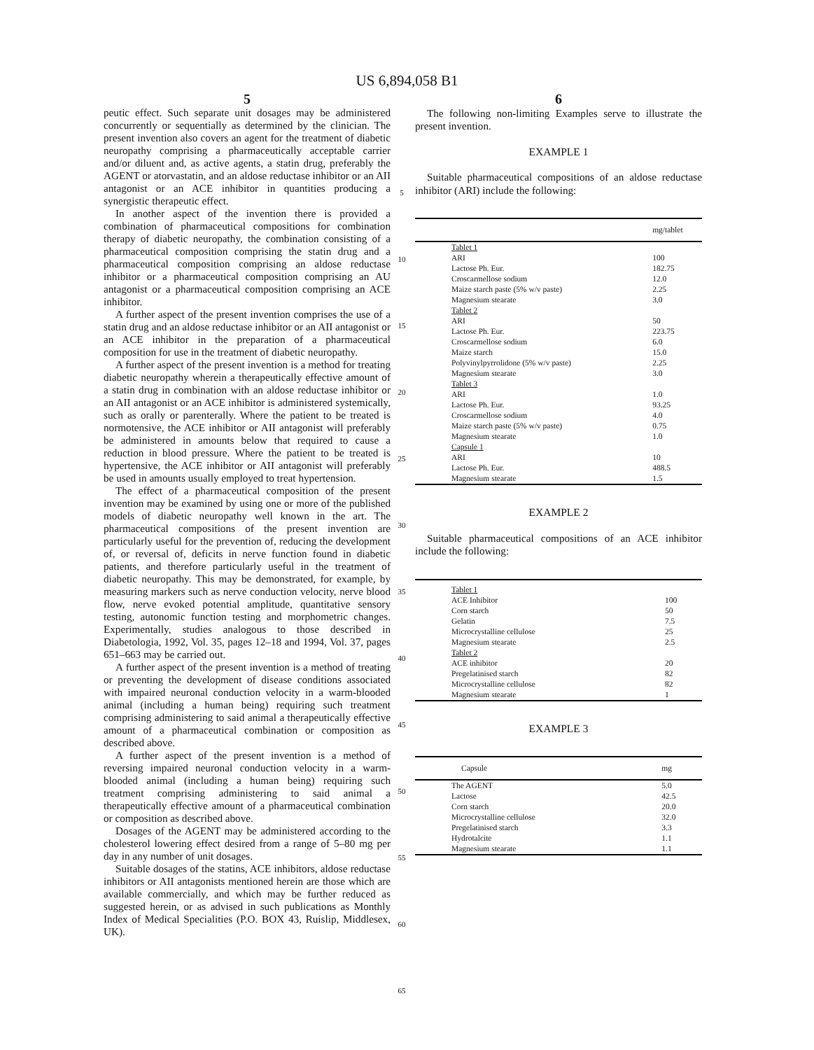US 6,894,058 B1
5
peutic effect. Such separate unit dosages may be administered concurrently or sequentially as determined by the clinician. The present invention also covers an agent for the treatment of diabetic neuropathy comprising a pharmaceutically acceptable carrier and/or diluent and, as active agents, a statin drug, preferably the AGENT or atorvastatin, and an aldose reductase inhibitor or an AII antagonist or an ACE inhibitor in quantities producing a synergistic therapeutic effect.
In another aspect of the invention there is provided a combination of pharmaceutical compositions for combination therapy of diabetic neuropathy, the combination consisting of a pharmaceutical composition comprising the statin drug and a pharmaceutical composition comprising an aldose reductase inhibitor or a pharmaceutical composition comprising an AU antagonist or a pharmaceutical composition comprising an ACE inhibitor.
A further aspect of the present invention comprises the use of a statin drug and an aldose reductase inhibitor or an AII antagonist or an ACE inhibitor in the preparation of a pharmaceutical composition for use in the treatment of diabetic neuropathy.
A further aspect of the present invention is a method for treating diabetic neuropathy wherein a therapeutically effective amount of a statin drug in combination with an aldose reductase inhibitor or an AII antagonist or an ACE inhibitor is administered systemically, such as orally or parenterally. Where the patient to be treated is normotensive, the ACE inhibitor or AII antagonist will preferably be administered in amounts below that required to cause a reduction in blood pressure. Where the patient to be treated is hypertensive, the ACE inhibitor or AII antagonist will preferably be used in amounts usually employed to treat hypertension.
The effect of a pharmaceutical composition of the present invention may be examined by using one or more of the published models of diabetic neuropathy well known in the art. The pharmaceutical compositions of the present invention are particularly useful for the prevention of, reducing the development of, or reversal of, deficits in nerve function found in diabetic patients, and therefore particularly useful in the treatment of diabetic neuropathy. This may be demonstrated, for example, by measuring markers such as nerve conduction velocity, nerve blood flow, nerve evoked potential amplitude, quantitative sensory testing, autonomic function testing and morphometric changes. Experimentally, studies analogous to those described in Diabetologia, 1992, Vol. 35, pages 12–18 and 1994, Vol. 37, pages 651–663 may be carried out.
A further aspect of the present invention is a method of treating or preventing the development of disease conditions associated with impaired neuronal conduction velocity in a warm-blooded animal (including a human being) requiring such treatment comprising administering to said animal a therapeutically effective amount of a pharmaceutical combination or composition as described above.
A further aspect of the present invention is a method of reversing impaired neuronal conduction velocity in a warm-blooded animal (including a human being) requiring such treatment comprising administering to said animal a therapeutically effective amount of a pharmaceutical combination or composition as described above.
Dosages of the AGENT may be administered according to the cholesterol lowering effect desired from a range of 5–80 mg per day in any number of unit dosages.
Suitable dosages of the statins, ACE inhibitors, aldose reductase inhibitors or AII antagonists mentioned herein are those which are available commercially, and which may be further reduced as suggested herein, or as advised in such publications as Monthly Index of Medical Specialities (P.O. BOX 43, Ruislip, Middlesex, UK).
5
10
15
20
25
30
35
40
45
50
55
60
65
6
The following non-limiting Examples serve to illustrate the present invention.
EXAMPLE 1
Suitable pharmaceutical compositions of an aldose reductase inhibitor (ARI) include the following:
| | mg/tablet |
| --- | --- |
| Tablet 1 | |
| ARI | 100 |
| Lactose Ph. Eur. | 182.75 |
| Croscarmellose sodium | 12.0 |
| Maize starch paste (5% w/v paste) | 2.25 |
| Magnesium stearate | 3.0 |
| Tablet 2 | |
| ARI | 50 |
| Lactose Ph. Eur. | 223.75 |
| Croscarmellose sodium | 6.0 |
| Maize starch | 15.0 |
| Polyvinylpyrrolidone (5% w/v paste) | 2.25 |
| Magnesium stearate | 3.0 |
| Tablet 3 | |
| ARI | 1.0 |
| Lactose Ph. Eur. | 93.25 |
| Croscarmellose sodium | 4.0 |
| Maize starch paste (5% w/v paste) | 0.75 |
| Magnesium stearate | 1.0 |
| Capsule 1 | |
| ARI | 10 |
| Lactose Ph. Eur. | 488.5 |
| Magnesium stearate | 1.5 |
EXAMPLE 2
Suitable pharmaceutical compositions of an ACE inhibitor include the following:
| Tablet 1 | |
| ACE Inhibitor | 100 |
| Corn starch | 50 |
| Gelatin | 7.5 |
| Microcrystalline cellulose | 25 |
| Magnesium stearate | 2.5 |
| Tablet 2 | |
| ACE inhibitor | 20 |
| Pregelatinised starch | 82 |
| Microcrystalline cellulose | 82 |
| Magnesium stearate | 1 |
EXAMPLE 3
| Capsule | mg |
| --- | --- |
| The AGENT | 5.0 |
| Lactose | 42.5 |
| Corn starch | 20.0 |
| Microcrystalline cellulose | 32.0 |
| Pregelatinised starch | 3.3 |
| Hydrotalcite | 1.1 |
| Magnesium stearate | 1.1 |